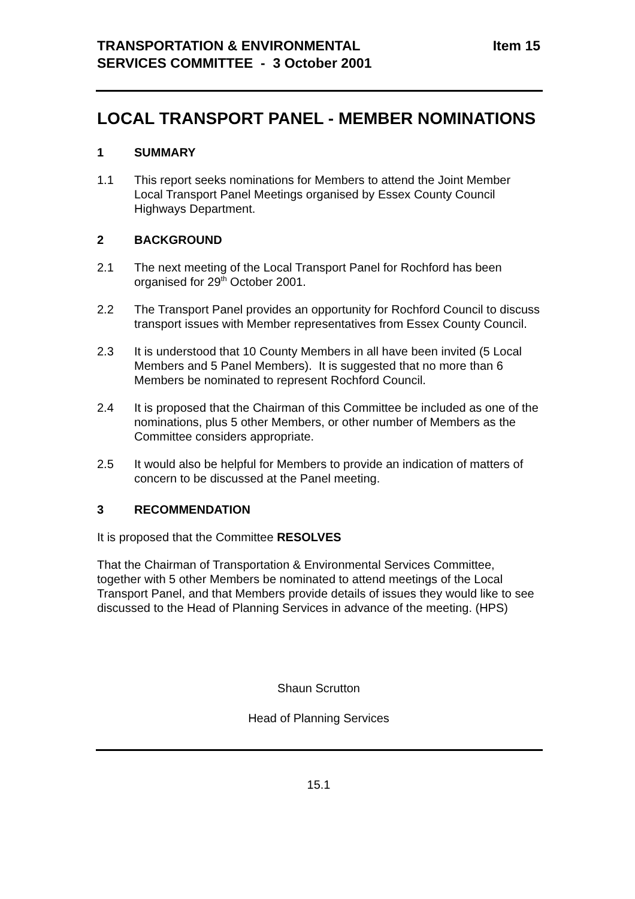TRANSPORTATION & ENVIRONMENTAL
SERVICES COMMITTEE - 3 October 2001
Item 15
LOCAL TRANSPORT PANEL - MEMBER NOMINATIONS
1 SUMMARY
1.1 This report seeks nominations for Members to attend the Joint Member Local Transport Panel Meetings organised by Essex County Council Highways Department.
2 BACKGROUND
2.1 The next meeting of the Local Transport Panel for Rochford has been organised for 29<sup>th</sup> October 2001.
2.2 The Transport Panel provides an opportunity for Rochford Council to discuss transport issues with Member representatives from Essex County Council.
2.3 It is understood that 10 County Members in all have been invited (5 Local Members and 5 Panel Members). It is suggested that no more than 6 Members be nominated to represent Rochford Council.
2.4 It is proposed that the Chairman of this Committee be included as one of the nominations, plus 5 other Members, or other number of Members as the Committee considers appropriate.
2.5 It would also be helpful for Members to provide an indication of matters of concern to be discussed at the Panel meeting.
3 RECOMMENDATION
It is proposed that the Committee RESOLVES
That the Chairman of Transportation & Environmental Services Committee, together with 5 other Members be nominated to attend meetings of the Local Transport Panel, and that Members provide details of issues they would like to see discussed to the Head of Planning Services in advance of the meeting. (HPS)
Shaun Scrutton
Head of Planning Services
15.1